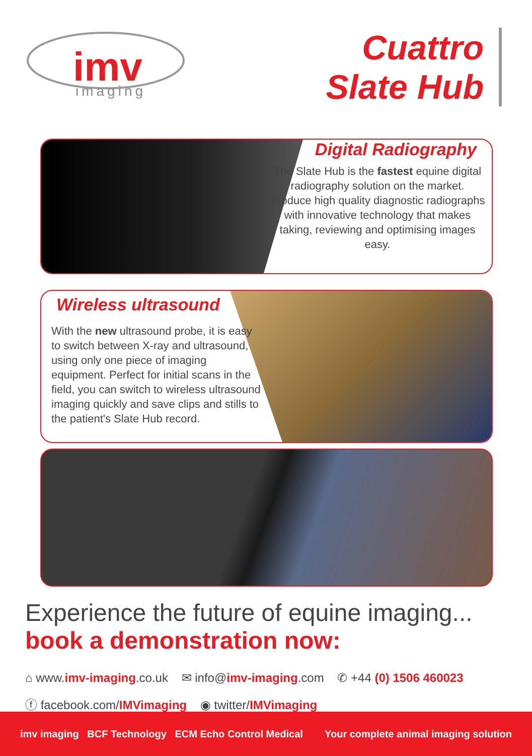imv
imaging
Cuattro
Slate Hub
Digital Radiography
The Slate Hub is the fastest equine digital radiography solution on the market. Produce high quality diagnostic radiographs with innovative technology that makes taking, reviewing and optimising images easy.
Wireless ultrasound
With the new ultrasound probe, it is easy to switch between X-ray and ultrasound, using only one piece of imaging equipment. Perfect for initial scans in the field, you can switch to wireless ultrasound imaging quickly and save clips and stills to the patient's Slate Hub record.
Experience the future of equine imaging...
book a demonstration now:
⌂ www.imv-imaging.co.uk ✉ info@imv-imaging.com ✆ +44 (0) 1506 460023
ⓕ facebook.com/IMVimaging ◉ twitter/IMVimaging
imv imaging BCF Technology ECM Echo Control Medical
Your complete animal imaging solution